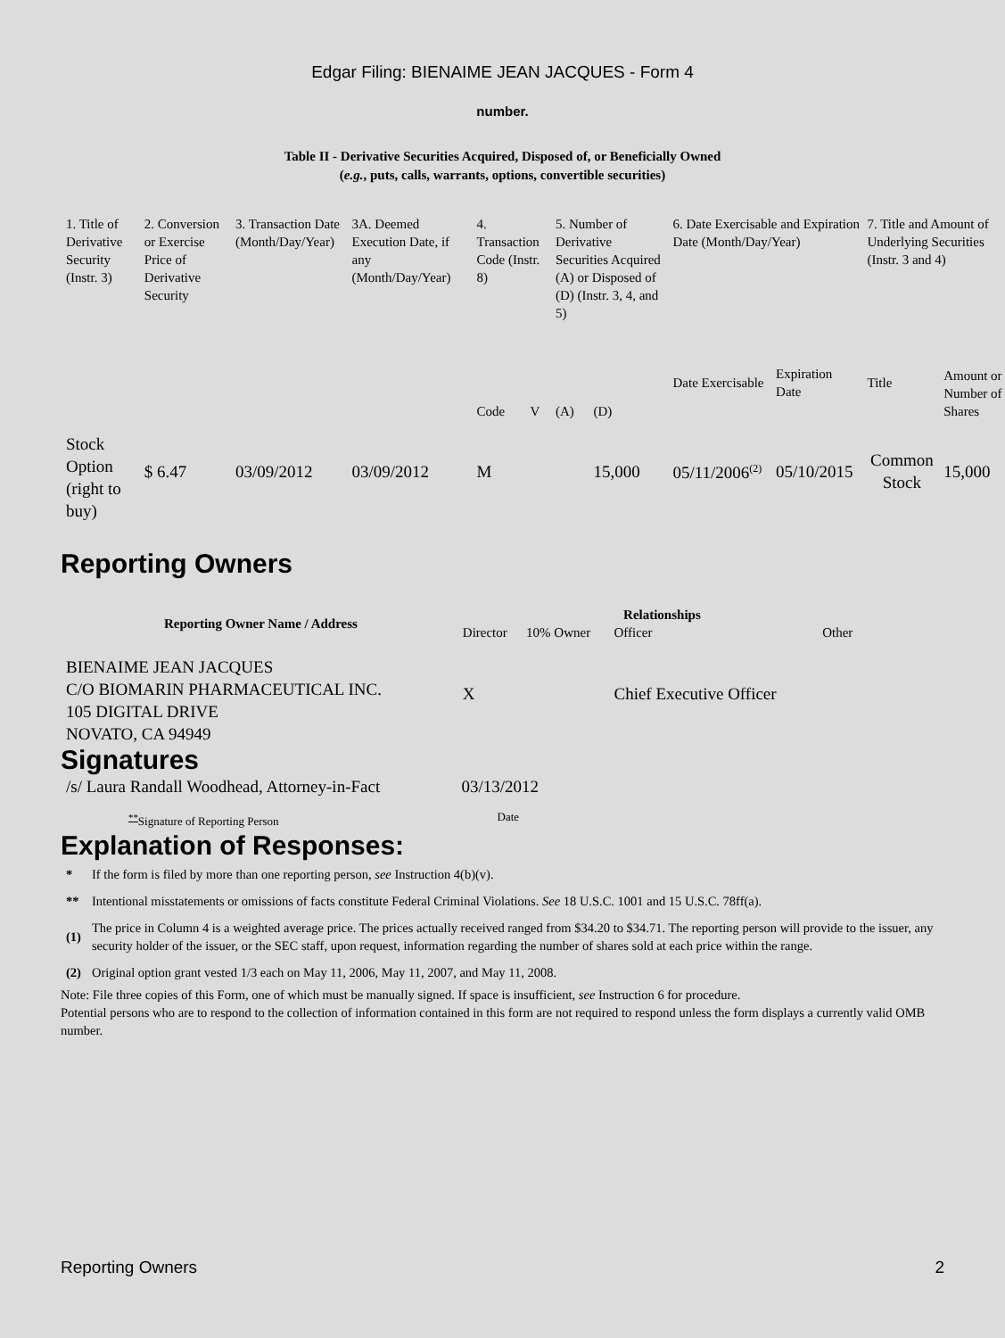Edgar Filing: BIENAIME JEAN JACQUES - Form 4
number.
Table II - Derivative Securities Acquired, Disposed of, or Beneficially Owned
(e.g., puts, calls, warrants, options, convertible securities)
| 1. Title of Derivative Security (Instr. 3) | 2. Conversion or Exercise Price of Derivative Security | 3. Transaction Date (Month/Day/Year) | 3A. Deemed Execution Date, if any (Month/Day/Year) | 4. Transaction Code (Instr. 8) | | 5. Number of Derivative Securities Acquired (A) or Disposed of (D) (Instr. 3, 4, and 5) | | 6. Date Exercisable and Expiration Date (Month/Day/Year) | | 7. Title and Amount of Underlying Securities (Instr. 3 and 4) | |
| --- | --- | --- | --- | --- | --- | --- | --- | --- | --- | --- | --- |
| | | | | Code | V | (A) | (D) | Date Exercisable | Expiration Date | Title | Amount or Number of Shares |
| Stock Option (right to buy) | $ 6.47 | 03/09/2012 | 03/09/2012 | M | | | 15,000 | 05/11/2006<sup>(2)</sup> | 05/10/2015 | Common Stock | 15,000 |
Reporting Owners
| Reporting Owner Name / Address | Relationships | | | |
| --- | --- | --- | --- | --- |
| | Director | 10% Owner | Officer | Other |
| BIENAIME JEAN JACQUES C/O BIOMARIN PHARMACEUTICAL INC. 105 DIGITAL DRIVE NOVATO, CA 94949 | X | | Chief Executive Officer | |
Signatures
| /s/ Laura Randall Woodhead, Attorney-in-Fact | 03/13/2012 |
| <sup>**</sup> Signature of Reporting Person | Date |
Explanation of Responses:
| * | If the form is filed by more than one reporting person, see Instruction 4(b)(v). |
| ** | Intentional misstatements or omissions of facts constitute Federal Criminal Violations. See 18 U.S.C. 1001 and 15 U.S.C. 78ff(a). |
| (1) | The price in Column 4 is a weighted average price. The prices actually received ranged from $34.20 to $34.71. The reporting person will provide to the issuer, any security holder of the issuer, or the SEC staff, upon request, information regarding the number of shares sold at each price within the range. |
| (2) | Original option grant vested 1/3 each on May 11, 2006, May 11, 2007, and May 11, 2008. |
Note: File three copies of this Form, one of which must be manually signed. If space is insufficient, see Instruction 6 for procedure.
Potential persons who are to respond to the collection of information contained in this form are not required to respond unless the form displays a currently valid OMB number.
Reporting Owners 2